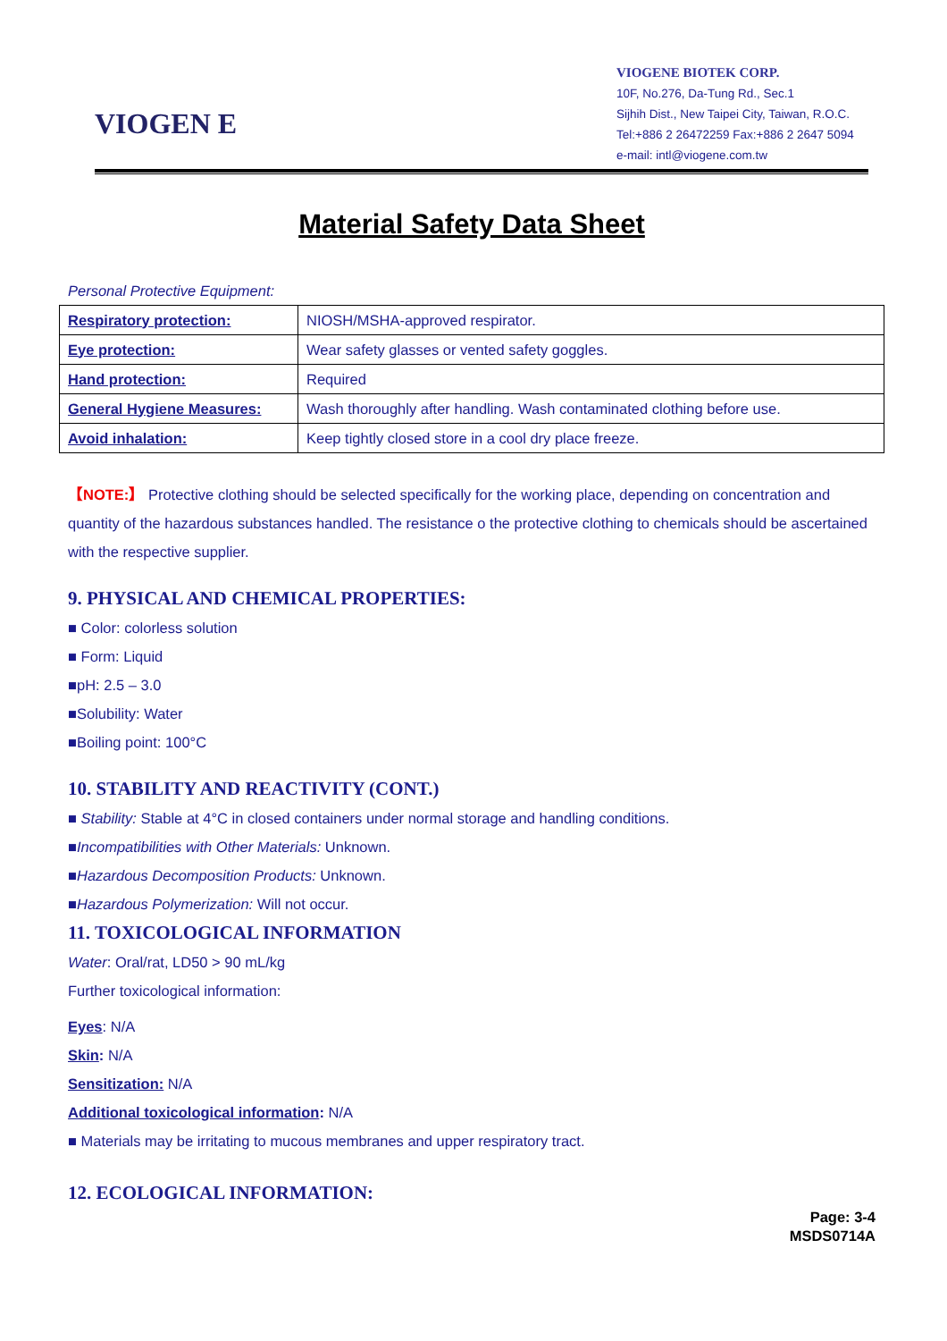VIOGEN E
VIOGENE BIOTEK CORP.
10F, No.276, Da-Tung Rd., Sec.1
Sijhih Dist., New Taipei City, Taiwan, R.O.C.
Tel:+886 2 26472259 Fax:+886 2 2647 5094
e-mail: intl@viogene.com.tw
Material Safety Data Sheet
Personal Protective Equipment:
| Respiratory protection: | NIOSH/MSHA-approved respirator. |
| Eye protection: | Wear safety glasses or vented safety goggles. |
| Hand protection: | Required |
| General Hygiene Measures: | Wash thoroughly after handling. Wash contaminated clothing before use. |
| Avoid inhalation: | Keep tightly closed store in a cool dry place freeze. |
【NOTE:】 Protective clothing should be selected specifically for the working place, depending on concentration and quantity of the hazardous substances handled. The resistance o the protective clothing to chemicals should be ascertained with the respective supplier.
9. PHYSICAL AND CHEMICAL PROPERTIES:
■ Color: colorless solution
■ Form: Liquid
■pH: 2.5 – 3.0
■Solubility: Water
■Boiling point: 100°C
10. STABILITY AND REACTIVITY (CONT.)
■ Stability: Stable at 4°C in closed containers under normal storage and handling conditions.
■Incompatibilities with Other Materials: Unknown.
■Hazardous Decomposition Products: Unknown.
■Hazardous Polymerization: Will not occur.
11. TOXICOLOGICAL INFORMATION
Water: Oral/rat, LD50 > 90 mL/kg
Further toxicological information:
Eyes: N/A
Skin: N/A
Sensitization: N/A
Additional toxicological information: N/A
■ Materials may be irritating to mucous membranes and upper respiratory tract.
12. ECOLOGICAL INFORMATION:
Page: 3-4
MSDS0714A